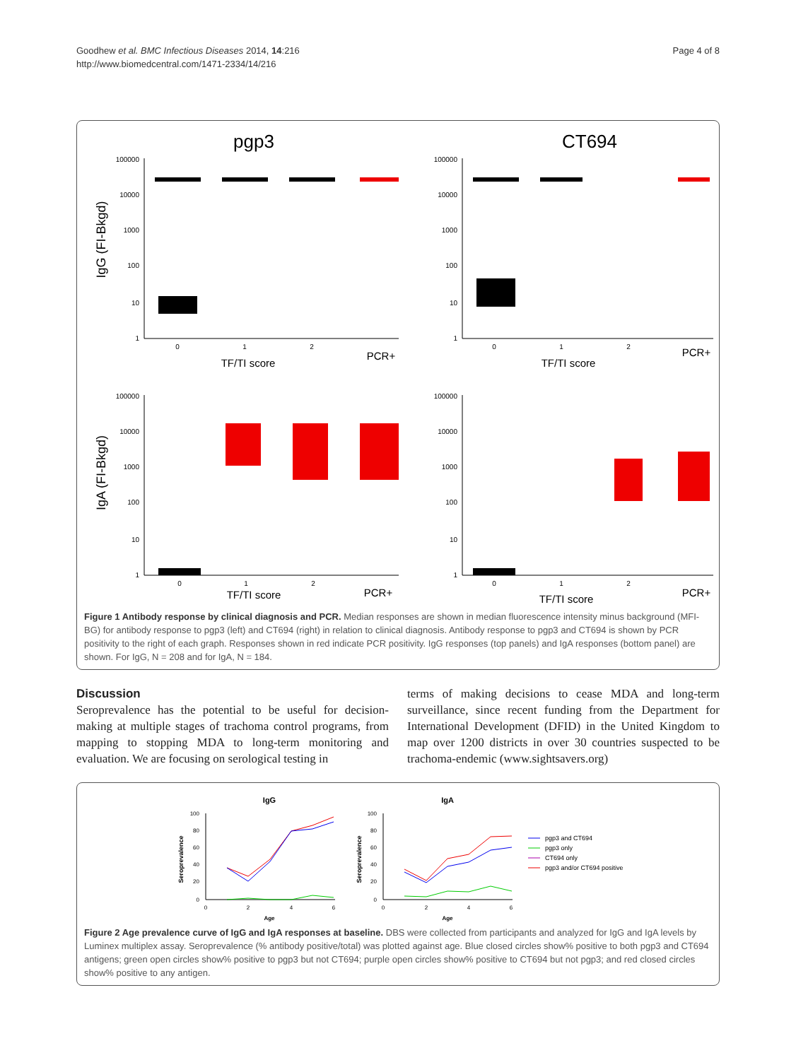Goodhew et al. BMC Infectious Diseases 2014, 14:216
http://www.biomedcentral.com/1471-2334/14/216
Page 4 of 8
pgp3
CT694
IgG (FI-Bkgd)
IgA (FI-Bkgd)
100000
10000
1000
100
10
1
100000
10000
1000
100
10
1
100000
10000
1000
100
10
1
100000
10000
1000
100
10
1
0
1
2
0
1
2
0
1
2
0
1
2
TF/TI score
PCR+
TF/TI score
PCR+
TF/TI score
PCR+
TF/TI score
PCR+
Figure 1 Antibody response by clinical diagnosis and PCR. Median responses are shown in median fluorescence intensity minus background (MFI-BG) for antibody response to pgp3 (left) and CT694 (right) in relation to clinical diagnosis. Antibody response to pgp3 and CT694 is shown by PCR positivity to the right of each graph. Responses shown in red indicate PCR positivity. IgG responses (top panels) and IgA responses (bottom panel) are shown. For IgG, N = 208 and for IgA, N = 184.
Discussion
Seroprevalence has the potential to be useful for decision-making at multiple stages of trachoma control programs, from mapping to stopping MDA to long-term monitoring and evaluation. We are focusing on serological testing in
terms of making decisions to cease MDA and long-term surveillance, since recent funding from the Department for International Development (DFID) in the United Kingdom to map over 1200 districts in over 30 countries suspected to be trachoma-endemic (www.sightsavers.org)
IgG
IgA
100
80
60
40
20
0
100
80
60
40
20
0
0
2
4
6
0
2
4
6
Age
Age
Seroprevalence
Seroprevalence
pgp3 and CT694
pgp3 only
CT694 only
pgp3 and/or CT694 positive
Figure 2 Age prevalence curve of IgG and IgA responses at baseline. DBS were collected from participants and analyzed for IgG and IgA levels by Luminex multiplex assay. Seroprevalence (% antibody positive/total) was plotted against age. Blue closed circles show% positive to both pgp3 and CT694 antigens; green open circles show% positive to pgp3 but not CT694; purple open circles show% positive to CT694 but not pgp3; and red closed circles show% positive to any antigen.